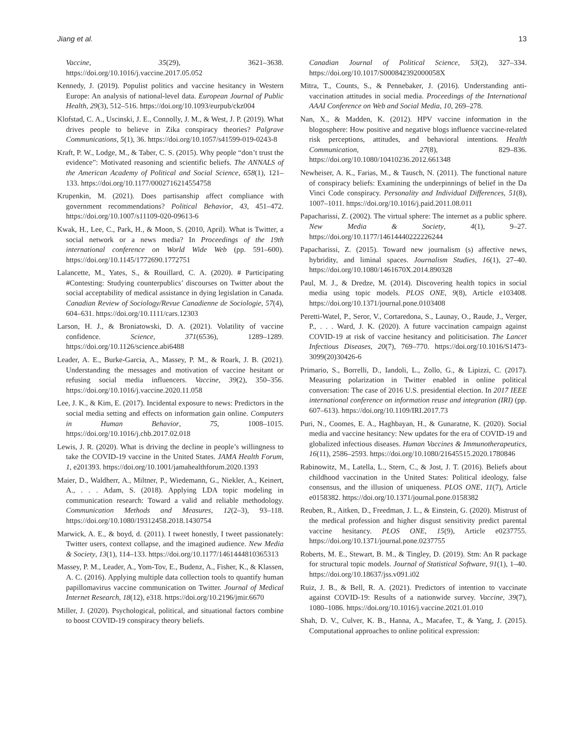Jiang et al. 13
Vaccine, 35(29), 3621–3638. https://doi.org/10.1016/j.vaccine.2017.05.052
Kennedy, J. (2019). Populist politics and vaccine hesitancy in Western Europe: An analysis of national-level data. European Journal of Public Health, 29(3), 512–516. https://doi.org/10.1093/eurpub/ckz004
Klofstad, C. A., Uscinski, J. E., Connolly, J. M., & West, J. P. (2019). What drives people to believe in Zika conspiracy theories? Palgrave Communications, 5(1), 36. https://doi.org/10.1057/s41599-019-0243-8
Kraft, P. W., Lodge, M., & Taber, C. S. (2015). Why people “don’t trust the evidence”: Motivated reasoning and scientific beliefs. The ANNALS of the American Academy of Political and Social Science, 658(1), 121–133. https://doi.org/10.1177/0002716214554758
Krupenkin, M. (2021). Does partisanship affect compliance with government recommendations? Political Behavior, 43, 451–472. https://doi.org/10.1007/s11109-020-09613-6
Kwak, H., Lee, C., Park, H., & Moon, S. (2010, April). What is Twitter, a social network or a news media? In Proceedings of the 19th international conference on World Wide Web (pp. 591–600). https://doi.org/10.1145/1772690.1772751
Lalancette, M., Yates, S., & Rouillard, C. A. (2020). # Participating #Contesting: Studying counterpublics’ discourses on Twitter about the social acceptability of medical assistance in dying legislation in Canada. Canadian Review of Sociology/Revue Canadienne de Sociologie, 57(4), 604–631. https://doi.org/10.1111/cars.12303
Larson, H. J., & Broniatowski, D. A. (2021). Volatility of vaccine confidence. Science, 371(6536), 1289–1289. https://doi.org/10.1126/science.abi6488
Leader, A. E., Burke-Garcia, A., Massey, P. M., & Roark, J. B. (2021). Understanding the messages and motivation of vaccine hesitant or refusing social media influencers. Vaccine, 39(2), 350–356. https://doi.org/10.1016/j.vaccine.2020.11.058
Lee, J. K., & Kim, E. (2017). Incidental exposure to news: Predictors in the social media setting and effects on information gain online. Computers in Human Behavior, 75, 1008–1015. https://doi.org/10.1016/j.chb.2017.02.018
Lewis, J. R. (2020). What is driving the decline in people’s willingness to take the COVID-19 vaccine in the United States. JAMA Health Forum, 1, e201393. https://doi.org/10.1001/jamahealthforum.2020.1393
Maier, D., Waldherr, A., Miltner, P., Wiedemann, G., Niekler, A., Keinert, A., . . . Adam, S. (2018). Applying LDA topic modeling in communication research: Toward a valid and reliable methodology. Communication Methods and Measures, 12(2–3), 93–118. https://doi.org/10.1080/19312458.2018.1430754
Marwick, A. E., & boyd, d. (2011). I tweet honestly, I tweet passionately: Twitter users, context collapse, and the imagined audience. New Media & Society, 13(1), 114–133. https://doi.org/10.1177/1461444810365313
Massey, P. M., Leader, A., Yom-Tov, E., Budenz, A., Fisher, K., & Klassen, A. C. (2016). Applying multiple data collection tools to quantify human papillomavirus vaccine communication on Twitter. Journal of Medical Internet Research, 18(12), e318. https://doi.org/10.2196/jmir.6670
Miller, J. (2020). Psychological, political, and situational factors combine to boost COVID-19 conspiracy theory beliefs.
Canadian Journal of Political Science, 53(2), 327–334. https://doi.org/10.1017/S000842392000058X
Mitra, T., Counts, S., & Pennebaker, J. (2016). Understanding anti-vaccination attitudes in social media. Proceedings of the International AAAI Conference on Web and Social Media, 10, 269–278.
Nan, X., & Madden, K. (2012). HPV vaccine information in the blogosphere: How positive and negative blogs influence vaccine-related risk perceptions, attitudes, and behavioral intentions. Health Communication, 27(8), 829–836. https://doi.org/10.1080/10410236.2012.661348
Newheiser, A. K., Farias, M., & Tausch, N. (2011). The functional nature of conspiracy beliefs: Examining the underpinnings of belief in the Da Vinci Code conspiracy. Personality and Individual Differences, 51(8), 1007–1011. https://doi.org/10.1016/j.paid.2011.08.011
Papacharissi, Z. (2002). The virtual sphere: The internet as a public sphere. New Media & Society, 4(1), 9–27. https://doi.org/10.1177/14614440222226244
Papacharissi, Z. (2015). Toward new journalism (s) affective news, hybridity, and liminal spaces. Journalism Studies, 16(1), 27–40. https://doi.org/10.1080/1461670X.2014.890328
Paul, M. J., & Dredze, M. (2014). Discovering health topics in social media using topic models. PLOS ONE, 9(8), Article e103408. https://doi.org/10.1371/journal.pone.0103408
Peretti-Watel, P., Seror, V., Cortaredona, S., Launay, O., Raude, J., Verger, P., . . . Ward, J. K. (2020). A future vaccination campaign against COVID-19 at risk of vaccine hesitancy and politicisation. The Lancet Infectious Diseases, 20(7), 769–770. https://doi.org/10.1016/S1473-3099(20)30426-6
Primario, S., Borrelli, D., Iandoli, L., Zollo, G., & Lipizzi, C. (2017). Measuring polarization in Twitter enabled in online political conversation: The case of 2016 U.S. presidential election. In 2017 IEEE international conference on information reuse and integration (IRI) (pp. 607–613). https://doi.org/10.1109/IRI.2017.73
Puri, N., Coomes, E. A., Haghbayan, H., & Gunaratne, K. (2020). Social media and vaccine hesitancy: New updates for the era of COVID-19 and globalized infectious diseases. Human Vaccines & Immunotherapeutics, 16(11), 2586–2593. https://doi.org/10.1080/21645515.2020.1780846
Rabinowitz, M., Latella, L., Stern, C., & Jost, J. T. (2016). Beliefs about childhood vaccination in the United States: Political ideology, false consensus, and the illusion of uniqueness. PLOS ONE, 11(7), Article e0158382. https://doi.org/10.1371/journal.pone.0158382
Reuben, R., Aitken, D., Freedman, J. L., & Einstein, G. (2020). Mistrust of the medical profession and higher disgust sensitivity predict parental vaccine hesitancy. PLOS ONE, 15(9), Article e0237755. https://doi.org/10.1371/journal.pone.0237755
Roberts, M. E., Stewart, B. M., & Tingley, D. (2019). Stm: An R package for structural topic models. Journal of Statistical Software, 91(1), 1–40. https://doi.org/10.18637/jss.v091.i02
Ruiz, J. B., & Bell, R. A. (2021). Predictors of intention to vaccinate against COVID-19: Results of a nationwide survey. Vaccine, 39(7), 1080–1086. https://doi.org/10.1016/j.vaccine.2021.01.010
Shah, D. V., Culver, K. B., Hanna, A., Macafee, T., & Yang, J. (2015). Computational approaches to online political expression: